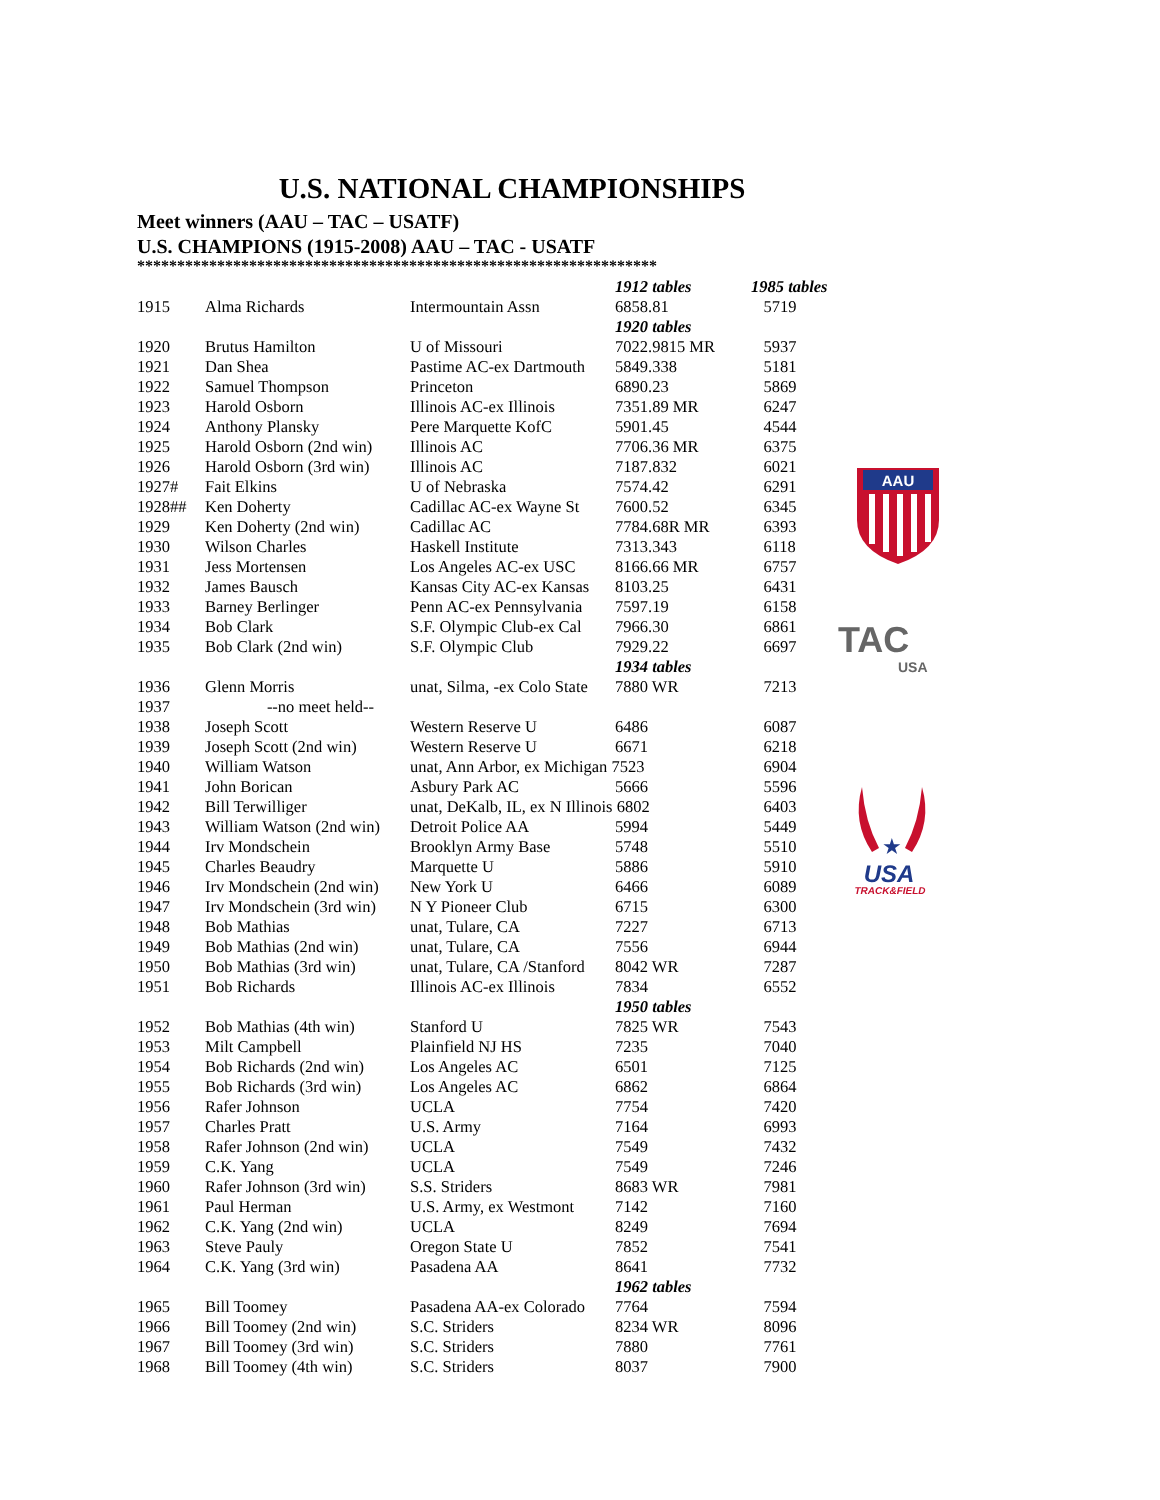U.S. NATIONAL CHAMPIONSHIPS
Meet winners (AAU – TAC – USATF)
U.S. CHAMPIONS (1915-2008) AAU – TAC - USATF
*****************************************************************
| | | | 1912 tables | 1985 tables |
| 1915 | Alma Richards | Intermountain Assn | 6858.81 | 5719 |
| | | | 1920 tables | |
| 1920 | Brutus Hamilton | U of Missouri | 7022.9815 MR | 5937 |
| 1921 | Dan Shea | Pastime AC-ex Dartmouth | 5849.338 | 5181 |
| 1922 | Samuel Thompson | Princeton | 6890.23 | 5869 |
| 1923 | Harold Osborn | Illinois AC-ex Illinois | 7351.89 MR | 6247 |
| 1924 | Anthony Plansky | Pere Marquette KofC | 5901.45 | 4544 |
| 1925 | Harold Osborn (2nd win) | Illinois AC | 7706.36 MR | 6375 |
| 1926 | Harold Osborn (3rd win) | Illinois AC | 7187.832 | 6021 |
| 1927# | Fait Elkins | U of Nebraska | 7574.42 | 6291 |
| 1928## | Ken Doherty | Cadillac AC-ex Wayne St | 7600.52 | 6345 |
| 1929 | Ken Doherty (2nd win) | Cadillac AC | 7784.68R MR | 6393 |
| 1930 | Wilson Charles | Haskell Institute | 7313.343 | 6118 |
| 1931 | Jess Mortensen | Los Angeles AC-ex USC | 8166.66 MR | 6757 |
| 1932 | James Bausch | Kansas City AC-ex Kansas | 8103.25 | 6431 |
| 1933 | Barney Berlinger | Penn AC-ex Pennsylvania | 7597.19 | 6158 |
| 1934 | Bob Clark | S.F. Olympic Club-ex Cal | 7966.30 | 6861 |
| 1935 | Bob Clark (2nd win) | S.F. Olympic Club | 7929.22 | 6697 |
| | | | 1934 tables | |
| 1936 | Glenn Morris | unat, Silma, -ex Colo State | 7880 WR | 7213 |
| 1937 | --no meet held-- | | | |
| 1938 | Joseph Scott | Western Reserve U | 6486 | 6087 |
| 1939 | Joseph Scott (2nd win) | Western Reserve U | 6671 | 6218 |
| 1940 | William Watson | unat, Ann Arbor, ex Michigan 7523 | | 6904 |
| 1941 | John Borican | Asbury Park AC | 5666 | 5596 |
| 1942 | Bill Terwilliger | unat, DeKalb, IL, ex N Illinois 6802 | | 6403 |
| 1943 | William Watson (2nd win) | Detroit Police AA | 5994 | 5449 |
| 1944 | Irv Mondschein | Brooklyn Army Base | 5748 | 5510 |
| 1945 | Charles Beaudry | Marquette U | 5886 | 5910 |
| 1946 | Irv Mondschein (2nd win) | New York U | 6466 | 6089 |
| 1947 | Irv Mondschein (3rd win) | N Y Pioneer Club | 6715 | 6300 |
| 1948 | Bob Mathias | unat, Tulare, CA | 7227 | 6713 |
| 1949 | Bob Mathias (2nd win) | unat, Tulare, CA | 7556 | 6944 |
| 1950 | Bob Mathias (3rd win) | unat, Tulare, CA /Stanford | 8042 WR | 7287 |
| 1951 | Bob Richards | Illinois AC-ex Illinois | 7834 | 6552 |
| | | | 1950 tables | |
| 1952 | Bob Mathias (4th win) | Stanford U | 7825 WR | 7543 |
| 1953 | Milt Campbell | Plainfield NJ HS | 7235 | 7040 |
| 1954 | Bob Richards (2nd win) | Los Angeles AC | 6501 | 7125 |
| 1955 | Bob Richards (3rd win) | Los Angeles AC | 6862 | 6864 |
| 1956 | Rafer Johnson | UCLA | 7754 | 7420 |
| 1957 | Charles Pratt | U.S. Army | 7164 | 6993 |
| 1958 | Rafer Johnson (2nd win) | UCLA | 7549 | 7432 |
| 1959 | C.K. Yang | UCLA | 7549 | 7246 |
| 1960 | Rafer Johnson (3rd win) | S.S. Striders | 8683 WR | 7981 |
| 1961 | Paul Herman | U.S. Army, ex Westmont | 7142 | 7160 |
| 1962 | C.K. Yang (2nd win) | UCLA | 8249 | 7694 |
| 1963 | Steve Pauly | Oregon State U | 7852 | 7541 |
| 1964 | C.K. Yang (3rd win) | Pasadena AA | 8641 | 7732 |
| | | | 1962 tables | |
| 1965 | Bill Toomey | Pasadena AA-ex Colorado | 7764 | 7594 |
| 1966 | Bill Toomey (2nd win) | S.C. Striders | 8234 WR | 8096 |
| 1967 | Bill Toomey (3rd win) | S.C. Striders | 7880 | 7761 |
| 1968 | Bill Toomey (4th win) | S.C. Striders | 8037 | 7900 |
AAU
TAC
USA
★
USA
TRACK&FIELD